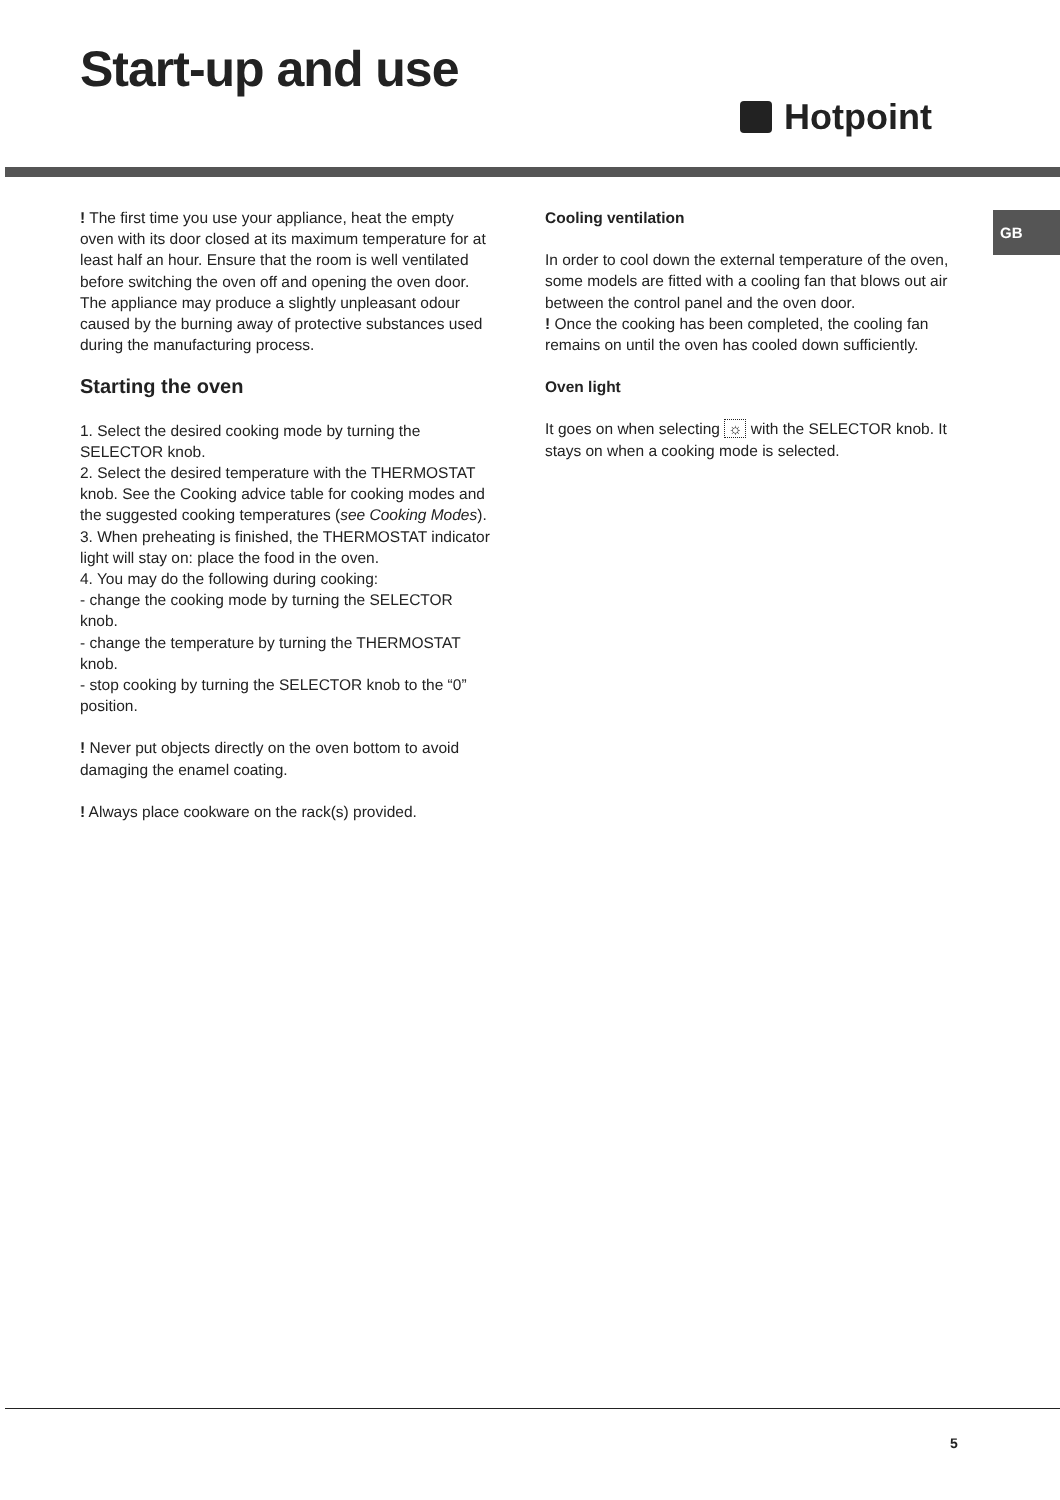Start-up and use
Hotpoint
GB
! The first time you use your appliance, heat the empty oven with its door closed at its maximum temperature for at least half an hour. Ensure that the room is well ventilated before switching the oven off and opening the oven door. The appliance may produce a slightly unpleasant odour caused by the burning away of protective substances used during the manufacturing process.
Starting the oven
1. Select the desired cooking mode by turning the SELECTOR knob.
2. Select the desired temperature with the THERMOSTAT knob. See the Cooking advice table for cooking modes and the suggested cooking temperatures (see Cooking Modes).
3. When preheating is finished, the THERMOSTAT indicator light will stay on: place the food in the oven.
4. You may do the following during cooking:
- change the cooking mode by turning the SELECTOR knob.
- change the temperature by turning the THERMOSTAT knob.
- stop cooking by turning the SELECTOR knob to the “0” position.
! Never put objects directly on the oven bottom to avoid damaging the enamel coating.
! Always place cookware on the rack(s) provided.
Cooling ventilation
In order to cool down the external temperature of the oven, some models are fitted with a cooling fan that blows out air between the control panel and the oven door.
! Once the cooking has been completed, the cooling fan remains on until the oven has cooled down sufficiently.
Oven light
It goes on when selecting ☼ with the SELECTOR knob. It stays on when a cooking mode is selected.
5